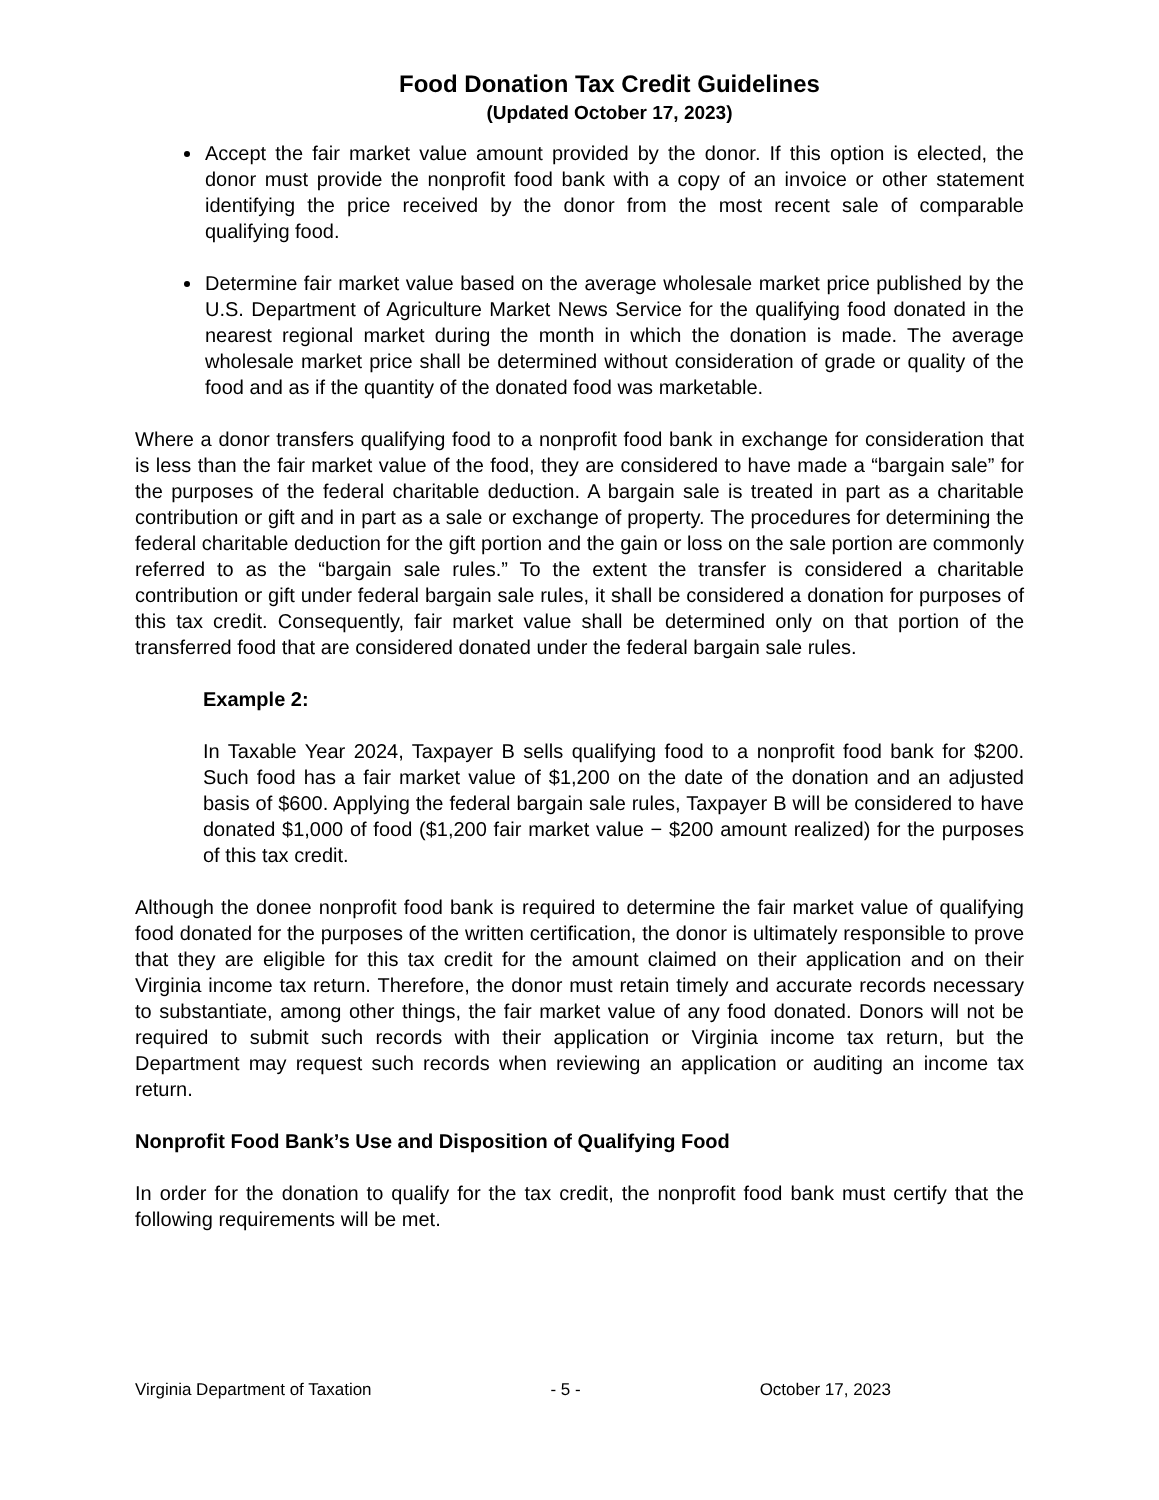Food Donation Tax Credit Guidelines
(Updated October 17, 2023)
Accept the fair market value amount provided by the donor. If this option is elected, the donor must provide the nonprofit food bank with a copy of an invoice or other statement identifying the price received by the donor from the most recent sale of comparable qualifying food.
Determine fair market value based on the average wholesale market price published by the U.S. Department of Agriculture Market News Service for the qualifying food donated in the nearest regional market during the month in which the donation is made. The average wholesale market price shall be determined without consideration of grade or quality of the food and as if the quantity of the donated food was marketable.
Where a donor transfers qualifying food to a nonprofit food bank in exchange for consideration that is less than the fair market value of the food, they are considered to have made a “bargain sale” for the purposes of the federal charitable deduction. A bargain sale is treated in part as a charitable contribution or gift and in part as a sale or exchange of property. The procedures for determining the federal charitable deduction for the gift portion and the gain or loss on the sale portion are commonly referred to as the “bargain sale rules.” To the extent the transfer is considered a charitable contribution or gift under federal bargain sale rules, it shall be considered a donation for purposes of this tax credit. Consequently, fair market value shall be determined only on that portion of the transferred food that are considered donated under the federal bargain sale rules.
Example 2:
In Taxable Year 2024, Taxpayer B sells qualifying food to a nonprofit food bank for $200. Such food has a fair market value of $1,200 on the date of the donation and an adjusted basis of $600. Applying the federal bargain sale rules, Taxpayer B will be considered to have donated $1,000 of food ($1,200 fair market value − $200 amount realized) for the purposes of this tax credit.
Although the donee nonprofit food bank is required to determine the fair market value of qualifying food donated for the purposes of the written certification, the donor is ultimately responsible to prove that they are eligible for this tax credit for the amount claimed on their application and on their Virginia income tax return. Therefore, the donor must retain timely and accurate records necessary to substantiate, among other things, the fair market value of any food donated. Donors will not be required to submit such records with their application or Virginia income tax return, but the Department may request such records when reviewing an application or auditing an income tax return.
Nonprofit Food Bank’s Use and Disposition of Qualifying Food
In order for the donation to qualify for the tax credit, the nonprofit food bank must certify that the following requirements will be met.
Virginia Department of Taxation - 5 - October 17, 2023